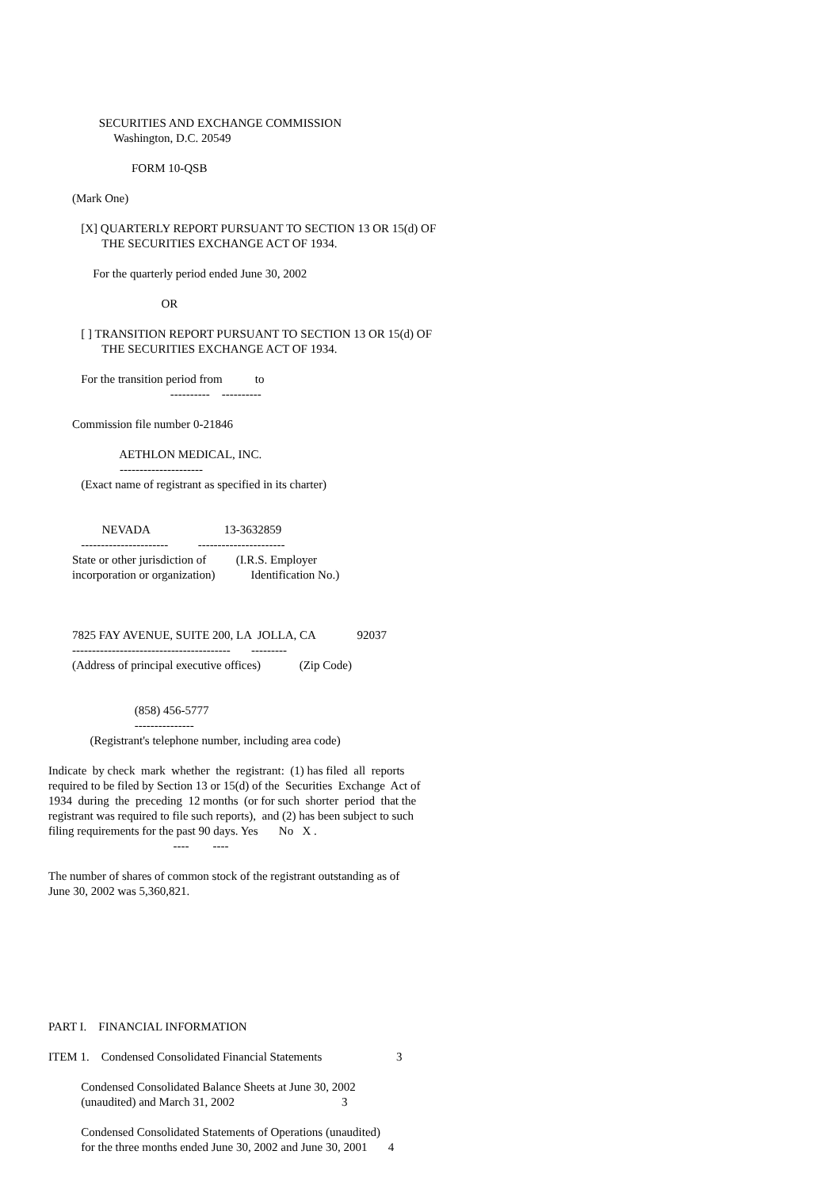SECURITIES AND EXCHANGE COMMISSION
                      Washington, D.C. 20549

                            FORM 10-QSB

        (Mark One)

           [X] QUARTERLY REPORT PURSUANT TO SECTION 13 OR 15(d) OF
                  THE SECURITIES EXCHANGE ACT OF 1934.

               For the quarterly period ended June 30, 2002

                                      OR

           [ ] TRANSITION REPORT PURSUANT TO SECTION 13 OR 15(d) OF
                  THE SECURITIES EXCHANGE ACT OF 1934.

           For the transition period from           to
                                         ----------    ----------

        Commission file number 0-21846

                        AETHLON MEDICAL, INC.
                        ---------------------
           (Exact name of registrant as specified in its charter)


                  NEVADA                         13-3632859
           ----------------------          ----------------------
        State or other jurisdiction of          (I.R.S. Employer
        incorporation or organization)            Identification No.)



        7825 FAY AVENUE, SUITE 200, LA  JOLLA, CA              92037
        ----------------------------------------       ---------
        (Address of principal executive offices)             (Zip Code)


                             (858) 456-5777
                             ---------------
              (Registrant's telephone number, including area code)

Indicate  by check  mark  whether  the  registrant:  (1) has filed  all  reports
required to be filed by Section 13 or 15(d) of the  Securities  Exchange  Act of
1934  during  the  preceding  12 months  (or for such  shorter  period  that the
registrant was required to file such reports),  and (2) has been subject to such
filing requirements for the past 90 days. Yes       No   X .
                                          ----        ----

The number of shares of common stock of the registrant outstanding as of
June 30, 2002 was 5,360,821.








PART I.    FINANCIAL INFORMATION

ITEM 1.    Condensed Consolidated Financial Statements                         3

           Condensed Consolidated Balance Sheets at June 30, 2002
           (unaudited) and March 31, 2002                                    3

           Condensed Consolidated Statements of Operations (unaudited)
           for the three months ended June 30, 2002 and June 30, 2001       4